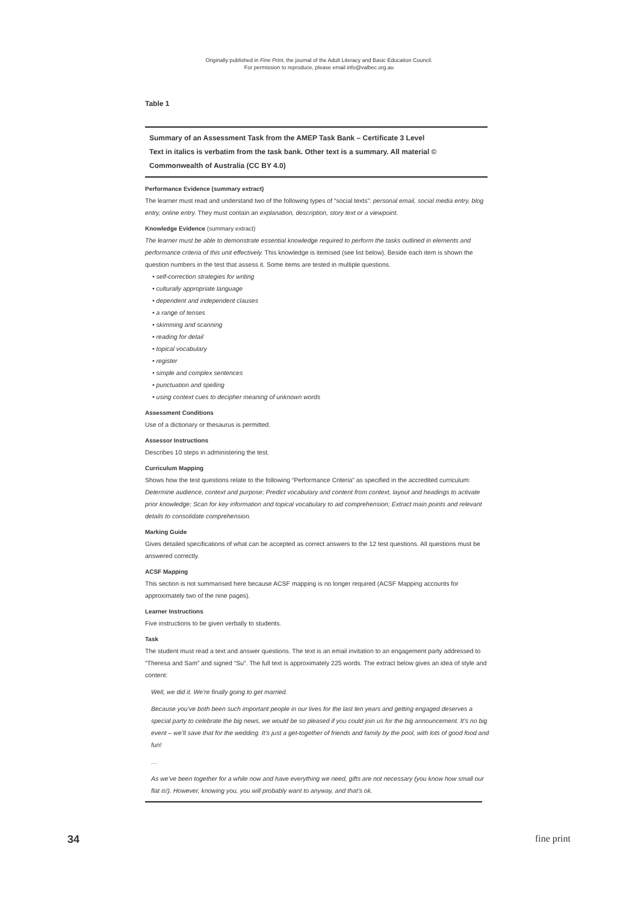Originally published in Fine Print, the journal of the Adult Literacy and Basic Education Council.
For permission to reproduce, please email info@valbec.org.au
Table 1
Summary of an Assessment Task from the AMEP Task Bank – Certificate 3 Level
Text in italics is verbatim from the task bank. Other text is a summary. All material © Commonwealth of Australia (CC BY 4.0)
Performance Evidence (summary extract)
The learner must read and understand two of the following types of “social texts”: personal email, social media entry, blog entry, online entry. They must contain an explanation, description, story text or a viewpoint.
Knowledge Evidence (summary extract)
The learner must be able to demonstrate essential knowledge required to perform the tasks outlined in elements and performance criteria of this unit effectively. This knowledge is itemised (see list below). Beside each item is shown the question numbers in the test that assess it. Some items are tested in multiple questions.
• self-correction strategies for writing
• culturally appropriate language
• dependent and independent clauses
• a range of tenses
• skimming and scanning
• reading for detail
• topical vocabulary
• register
• simple and complex sentences
• punctuation and spelling
• using context cues to decipher meaning of unknown words
Assessment Conditions
Use of a dictionary or thesaurus is permitted.
Assessor Instructions
Describes 10 steps in administering the test.
Curriculum Mapping
Shows how the test questions relate to the following “Performance Criteria” as specified in the accredited curriculum: Determine audience, context and purpose; Predict vocabulary and content from context, layout and headings to activate prior knowledge; Scan for key information and topical vocabulary to aid comprehension; Extract main points and relevant details to consolidate comprehension.
Marking Guide
Gives detailed specifications of what can be accepted as correct answers to the 12 test questions. All questions must be answered correctly.
ACSF Mapping
This section is not summarised here because ACSF mapping is no longer required (ACSF Mapping accounts for approximately two of the nine pages).
Learner Instructions
Five instructions to be given verbally to students.
Task
The student must read a text and answer questions. The text is an email invitation to an engagement party addressed to “Theresa and Sam” and signed “Su”. The full text is approximately 225 words. The extract below gives an idea of style and content:
Well, we did it. We’re finally going to get married.
Because you’ve both been such important people in our lives for the last ten years and getting engaged deserves a special party to celebrate the big news, we would be so pleased if you could join us for the big announcement. It’s no big event – we’ll save that for the wedding. It’s just a get-together of friends and family by the pool, with lots of good food and fun!
…
As we’ve been together for a while now and have everything we need, gifts are not necessary (you know how small our flat is!). However, knowing you, you will probably want to anyway, and that’s ok.
34 fine print